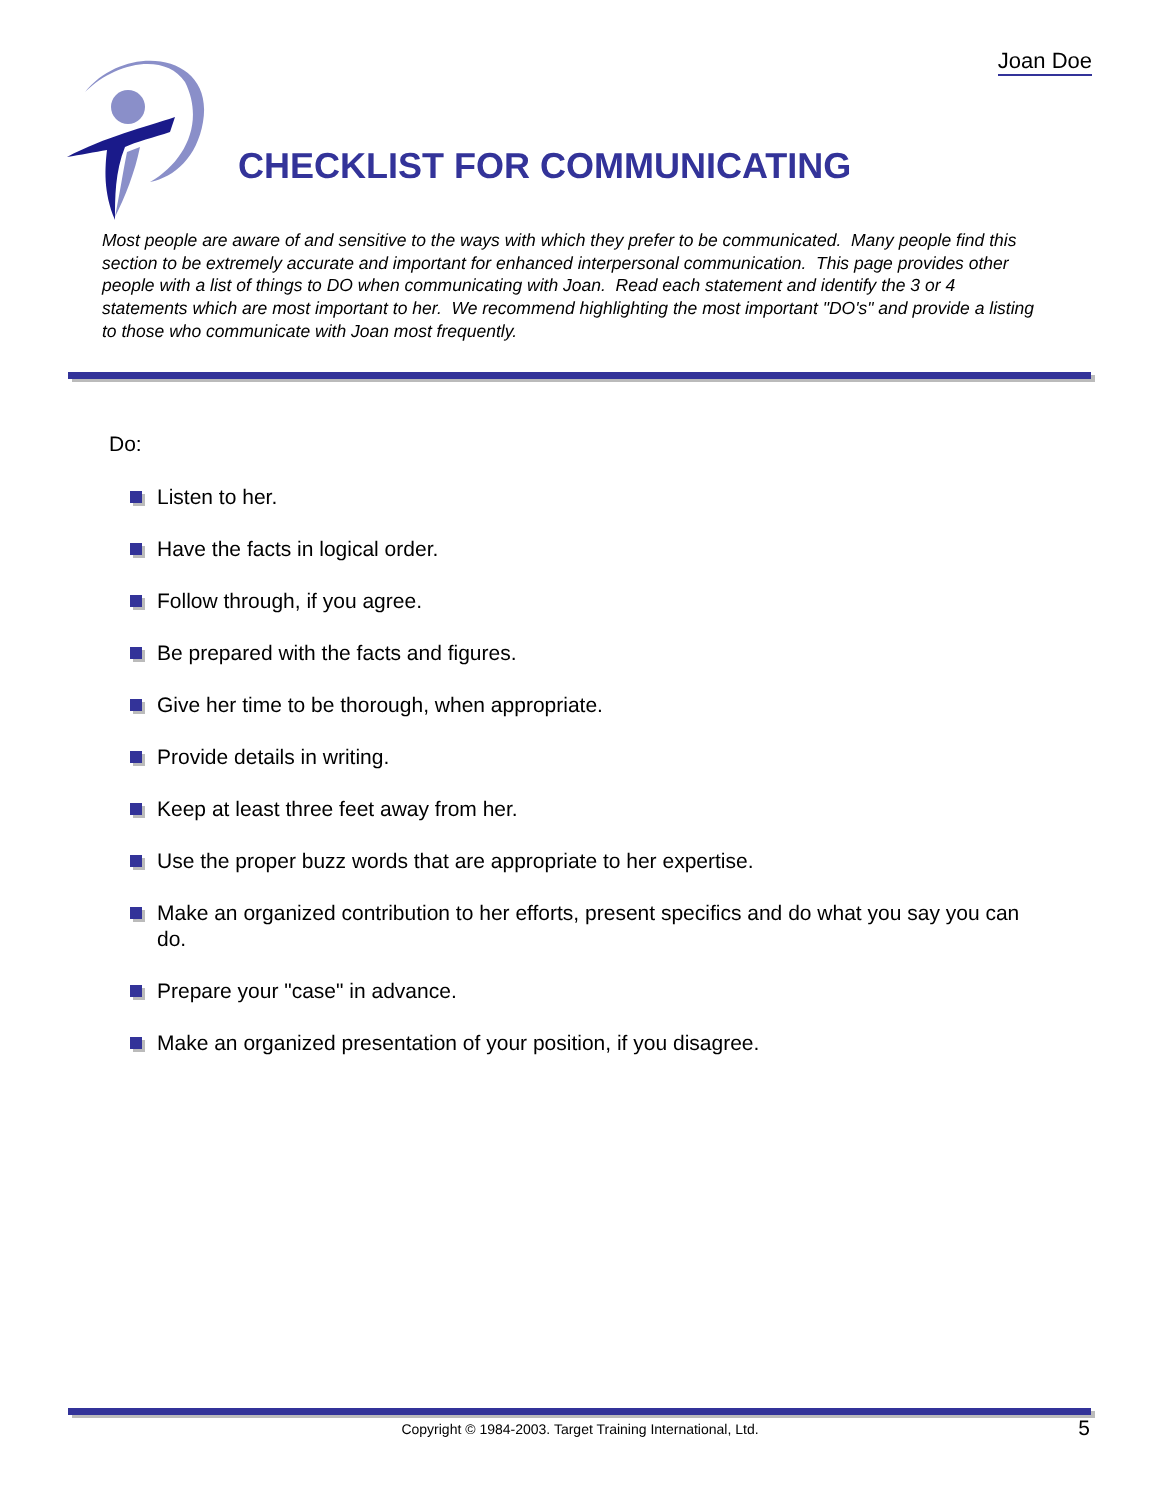Joan Doe
CHECKLIST FOR COMMUNICATING
Most people are aware of and sensitive to the ways with which they prefer to be communicated. Many people find this section to be extremely accurate and important for enhanced interpersonal communication. This page provides other people with a list of things to DO when communicating with Joan. Read each statement and identify the 3 or 4 statements which are most important to her. We recommend highlighting the most important "DO's" and provide a listing to those who communicate with Joan most frequently.
Do:
Listen to her.
Have the facts in logical order.
Follow through, if you agree.
Be prepared with the facts and figures.
Give her time to be thorough, when appropriate.
Provide details in writing.
Keep at least three feet away from her.
Use the proper buzz words that are appropriate to her expertise.
Make an organized contribution to her efforts, present specifics and do what you say you can do.
Prepare your "case" in advance.
Make an organized presentation of your position, if you disagree.
Copyright © 1984-2003. Target Training International, Ltd. 5